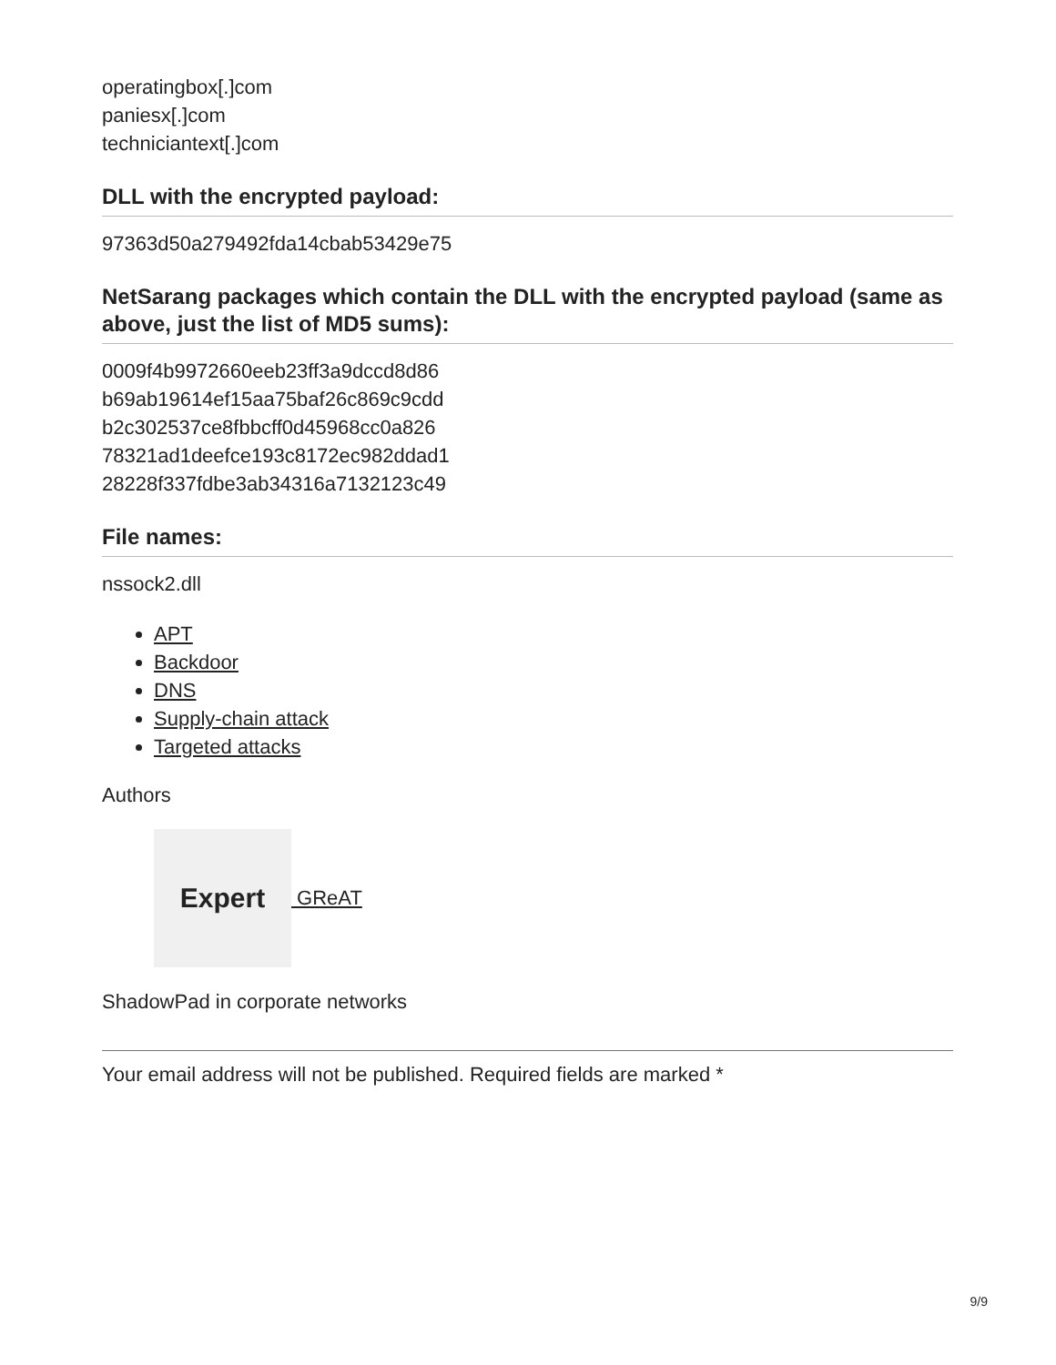operatingbox[.]com
paniesx[.]com
techniciantext[.]com
DLL with the encrypted payload:
97363d50a279492fda14cbab53429e75
NetSarang packages which contain the DLL with the encrypted payload (same as above, just the list of MD5 sums):
0009f4b9972660eeb23ff3a9dccd8d86
b69ab19614ef15aa75baf26c869c9cdd
b2c302537ce8fbbcff0d45968cc0a826
78321ad1deefce193c8172ec982ddad1
28228f337fdbe3ab34316a7132123c49
File names:
nssock2.dll
APT
Backdoor
DNS
Supply-chain attack
Targeted attacks
Authors
Expert
GReAT
ShadowPad in corporate networks
Your email address will not be published. Required fields are marked *
9/9